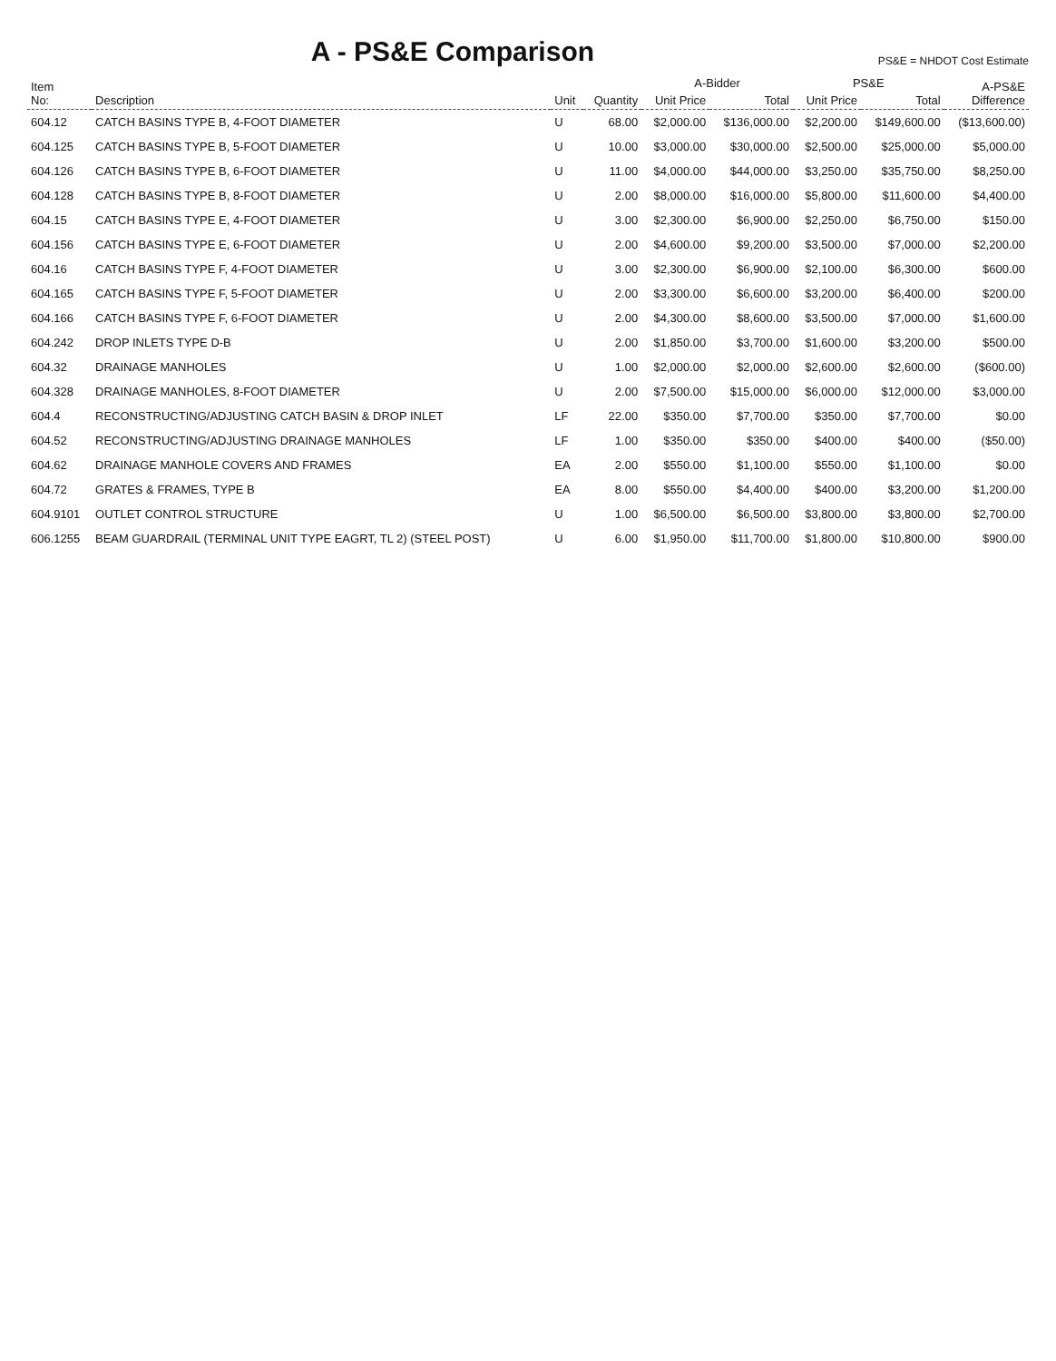A - PS&E Comparison
PS&E = NHDOT Cost Estimate
| Item No: | Description | Unit | Quantity | A-Bidder | | PS&E | | A-PS&E Difference |
| --- | --- | --- | --- | --- | --- | --- | --- | --- |
| | | | | Unit Price | Total | Unit Price | Total | |
| 604.12 | CATCH BASINS TYPE B, 4-FOOT DIAMETER | U | 68.00 | $2,000.00 | $136,000.00 | $2,200.00 | $149,600.00 | ($13,600.00) |
| 604.125 | CATCH BASINS TYPE B, 5-FOOT DIAMETER | U | 10.00 | $3,000.00 | $30,000.00 | $2,500.00 | $25,000.00 | $5,000.00 |
| 604.126 | CATCH BASINS TYPE B, 6-FOOT DIAMETER | U | 11.00 | $4,000.00 | $44,000.00 | $3,250.00 | $35,750.00 | $8,250.00 |
| 604.128 | CATCH BASINS TYPE B, 8-FOOT DIAMETER | U | 2.00 | $8,000.00 | $16,000.00 | $5,800.00 | $11,600.00 | $4,400.00 |
| 604.15 | CATCH BASINS TYPE E, 4-FOOT DIAMETER | U | 3.00 | $2,300.00 | $6,900.00 | $2,250.00 | $6,750.00 | $150.00 |
| 604.156 | CATCH BASINS TYPE E, 6-FOOT DIAMETER | U | 2.00 | $4,600.00 | $9,200.00 | $3,500.00 | $7,000.00 | $2,200.00 |
| 604.16 | CATCH BASINS TYPE F, 4-FOOT DIAMETER | U | 3.00 | $2,300.00 | $6,900.00 | $2,100.00 | $6,300.00 | $600.00 |
| 604.165 | CATCH BASINS TYPE F, 5-FOOT DIAMETER | U | 2.00 | $3,300.00 | $6,600.00 | $3,200.00 | $6,400.00 | $200.00 |
| 604.166 | CATCH BASINS TYPE F, 6-FOOT DIAMETER | U | 2.00 | $4,300.00 | $8,600.00 | $3,500.00 | $7,000.00 | $1,600.00 |
| 604.242 | DROP INLETS TYPE D-B | U | 2.00 | $1,850.00 | $3,700.00 | $1,600.00 | $3,200.00 | $500.00 |
| 604.32 | DRAINAGE MANHOLES | U | 1.00 | $2,000.00 | $2,000.00 | $2,600.00 | $2,600.00 | ($600.00) |
| 604.328 | DRAINAGE MANHOLES, 8-FOOT DIAMETER | U | 2.00 | $7,500.00 | $15,000.00 | $6,000.00 | $12,000.00 | $3,000.00 |
| 604.4 | RECONSTRUCTING/ADJUSTING CATCH BASIN & DROP INLET | LF | 22.00 | $350.00 | $7,700.00 | $350.00 | $7,700.00 | $0.00 |
| 604.52 | RECONSTRUCTING/ADJUSTING DRAINAGE MANHOLES | LF | 1.00 | $350.00 | $350.00 | $400.00 | $400.00 | ($50.00) |
| 604.62 | DRAINAGE MANHOLE COVERS AND FRAMES | EA | 2.00 | $550.00 | $1,100.00 | $550.00 | $1,100.00 | $0.00 |
| 604.72 | GRATES & FRAMES, TYPE B | EA | 8.00 | $550.00 | $4,400.00 | $400.00 | $3,200.00 | $1,200.00 |
| 604.9101 | OUTLET CONTROL STRUCTURE | U | 1.00 | $6,500.00 | $6,500.00 | $3,800.00 | $3,800.00 | $2,700.00 |
| 606.1255 | BEAM GUARDRAIL (TERMINAL UNIT TYPE EAGRT, TL 2) (STEEL POST) | U | 6.00 | $1,950.00 | $11,700.00 | $1,800.00 | $10,800.00 | $900.00 |